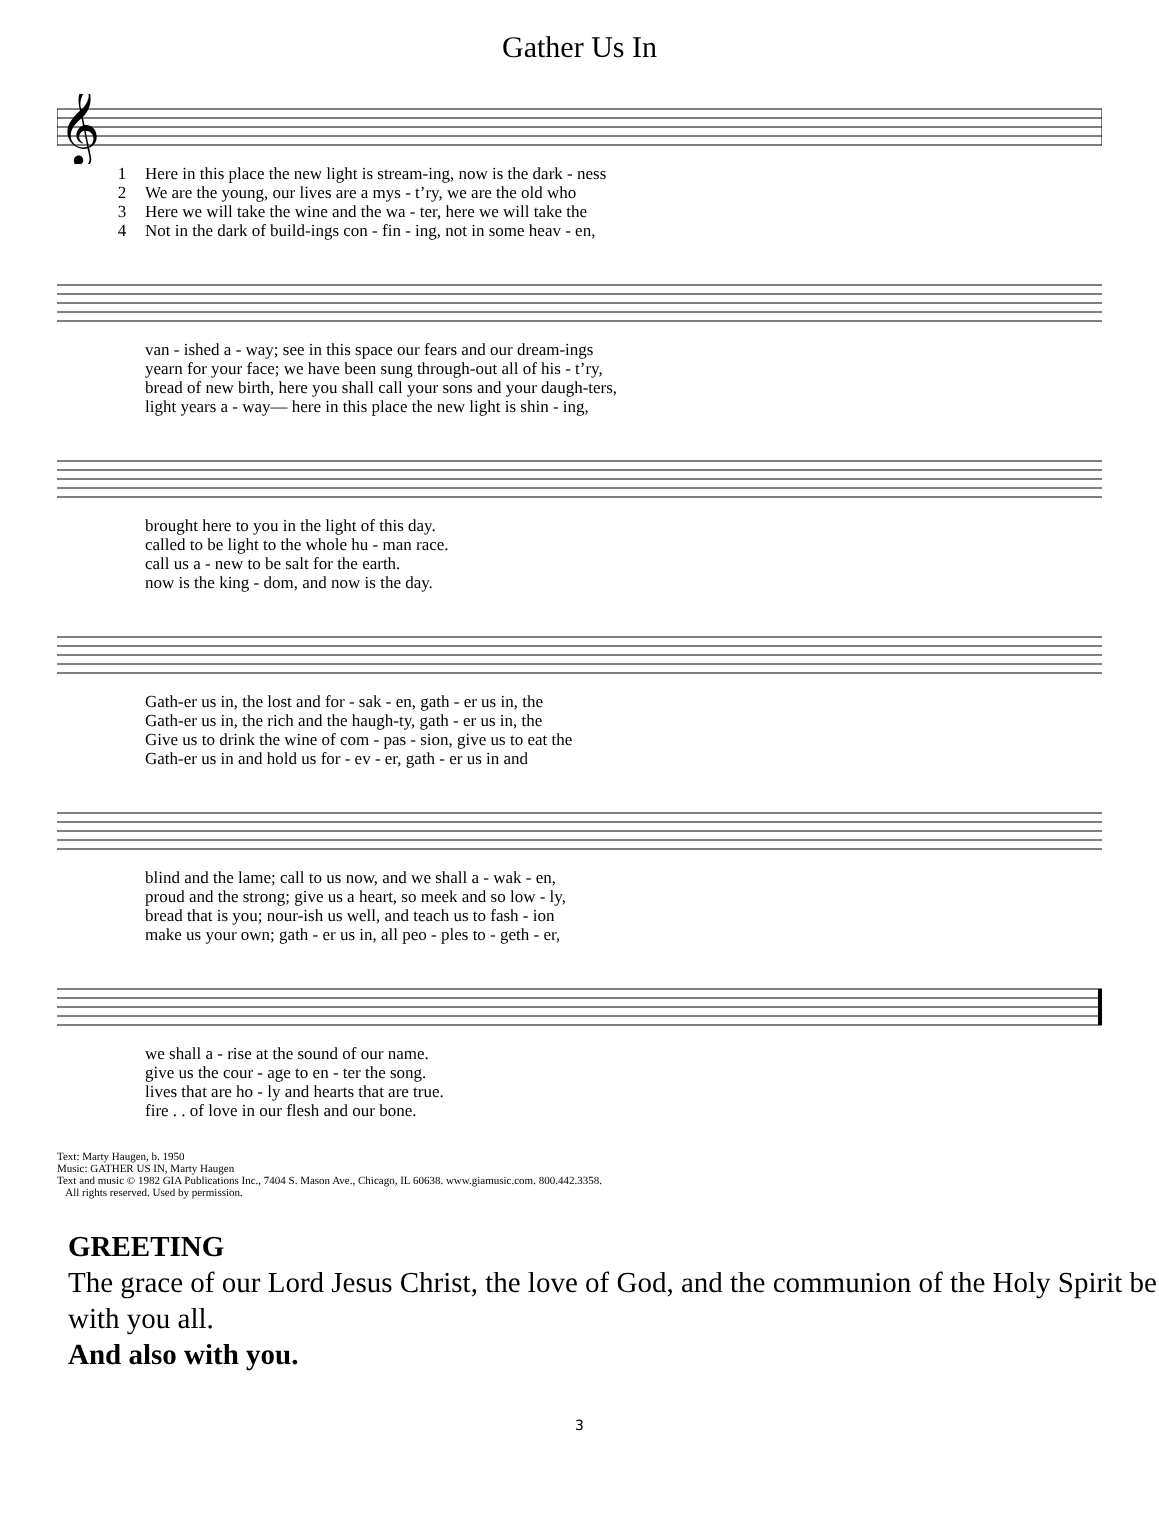Gather Us In
𝄞
| 1 | Here in this place the new light is stream-ing, now is the dark - ness |
| 2 | We are the young, our lives are a mys - t’ry, we are the old who |
| 3 | Here we will take the wine and the wa - ter, here we will take the |
| 4 | Not in the dark of build-ings con - fin - ing, not in some heav - en, |
| | van - ished a - way; see in this space our fears and our dream-ings |
| | yearn for your face; we have been sung through-out all of his - t’ry, |
| | bread of new birth, here you shall call your sons and your daugh-ters, |
| | light years a - way— here in this place the new light is shin - ing, |
| | brought here to you in the light of this day. |
| | called to be light to the whole hu - man race. |
| | call us a - new to be salt for the earth. |
| | now is the king - dom, and now is the day. |
| | Gath-er us in, the lost and for - sak - en, gath - er us in, the |
| | Gath-er us in, the rich and the haugh-ty, gath - er us in, the |
| | Give us to drink the wine of com - pas - sion, give us to eat the |
| | Gath-er us in and hold us for - ev - er, gath - er us in and |
| | blind and the lame; call to us now, and we shall a - wak - en, |
| | proud and the strong; give us a heart, so meek and so low - ly, |
| | bread that is you; nour-ish us well, and teach us to fash - ion |
| | make us your own; gath - er us in, all peo - ples to - geth - er, |
| | we shall a - rise at the sound of our name. |
| | give us the cour - age to en - ter the song. |
| | lives that are ho - ly and hearts that are true. |
| | fire . . of love in our flesh and our bone. |
Text: Marty Haugen, b. 1950
Music: GATHER US IN, Marty Haugen
Text and music © 1982 GIA Publications Inc., 7404 S. Mason Ave., Chicago, IL 60638. www.giamusic.com. 800.442.3358.
All rights reserved. Used by permission.
GREETING
The grace of our Lord Jesus Christ, the love of God, and the communion of the Holy Spirit be with you all.
And also with you.
3